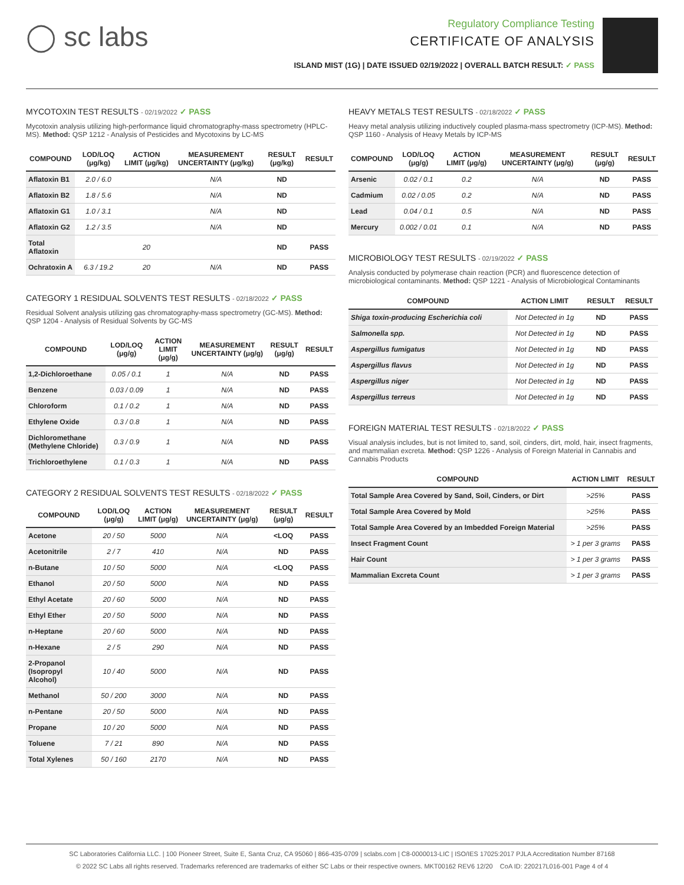◯ sc labs
Regulatory Compliance Testing
CERTIFICATE OF ANALYSIS
ISLAND MIST (1G) | DATE ISSUED 02/19/2022 | OVERALL BATCH RESULT: ✓ PASS
MYCOTOXIN TEST RESULTS - 02/19/2022 ✓ PASS
Mycotoxin analysis utilizing high-performance liquid chromatography-mass spectrometry (HPLC-MS). Method: QSP 1212 - Analysis of Pesticides and Mycotoxins by LC-MS
| COMPOUND | LOD/LOQ (μg/kg) | ACTION LIMIT (μg/kg) | MEASUREMENT UNCERTAINTY (μg/kg) | RESULT (μg/kg) | RESULT |
| --- | --- | --- | --- | --- | --- |
| Aflatoxin B1 | 2.0 / 6.0 | | N/A | ND | |
| Aflatoxin B2 | 1.8 / 5.6 | | N/A | ND | |
| Aflatoxin G1 | 1.0 / 3.1 | | N/A | ND | |
| Aflatoxin G2 | 1.2 / 3.5 | | N/A | ND | |
| Total Aflatoxin | | 20 | | ND | PASS |
| Ochratoxin A | 6.3 / 19.2 | 20 | N/A | ND | PASS |
CATEGORY 1 RESIDUAL SOLVENTS TEST RESULTS - 02/18/2022 ✓ PASS
Residual Solvent analysis utilizing gas chromatography-mass spectrometry (GC-MS). Method: QSP 1204 - Analysis of Residual Solvents by GC-MS
| COMPOUND | LOD/LOQ (μg/g) | ACTION LIMIT (μg/g) | MEASUREMENT UNCERTAINTY (μg/g) | RESULT (μg/g) | RESULT |
| --- | --- | --- | --- | --- | --- |
| 1,2-Dichloroethane | 0.05 / 0.1 | 1 | N/A | ND | PASS |
| Benzene | 0.03 / 0.09 | 1 | N/A | ND | PASS |
| Chloroform | 0.1 / 0.2 | 1 | N/A | ND | PASS |
| Ethylene Oxide | 0.3 / 0.8 | 1 | N/A | ND | PASS |
| Dichloromethane (Methylene Chloride) | 0.3 / 0.9 | 1 | N/A | ND | PASS |
| Trichloroethylene | 0.1 / 0.3 | 1 | N/A | ND | PASS |
CATEGORY 2 RESIDUAL SOLVENTS TEST RESULTS - 02/18/2022 ✓ PASS
| COMPOUND | LOD/LOQ (μg/g) | ACTION LIMIT (μg/g) | MEASUREMENT UNCERTAINTY (μg/g) | RESULT (μg/g) | RESULT |
| --- | --- | --- | --- | --- | --- |
| Acetone | 20 / 50 | 5000 | N/A | <LOQ | PASS |
| Acetonitrile | 2 / 7 | 410 | N/A | ND | PASS |
| n-Butane | 10 / 50 | 5000 | N/A | <LOQ | PASS |
| Ethanol | 20 / 50 | 5000 | N/A | ND | PASS |
| Ethyl Acetate | 20 / 60 | 5000 | N/A | ND | PASS |
| Ethyl Ether | 20 / 50 | 5000 | N/A | ND | PASS |
| n-Heptane | 20 / 60 | 5000 | N/A | ND | PASS |
| n-Hexane | 2 / 5 | 290 | N/A | ND | PASS |
| 2-Propanol (Isopropyl Alcohol) | 10 / 40 | 5000 | N/A | ND | PASS |
| Methanol | 50 / 200 | 3000 | N/A | ND | PASS |
| n-Pentane | 20 / 50 | 5000 | N/A | ND | PASS |
| Propane | 10 / 20 | 5000 | N/A | ND | PASS |
| Toluene | 7 / 21 | 890 | N/A | ND | PASS |
| Total Xylenes | 50 / 160 | 2170 | N/A | ND | PASS |
HEAVY METALS TEST RESULTS - 02/18/2022 ✓ PASS
Heavy metal analysis utilizing inductively coupled plasma-mass spectrometry (ICP-MS). Method: QSP 1160 - Analysis of Heavy Metals by ICP-MS
| COMPOUND | LOD/LOQ (μg/g) | ACTION LIMIT (μg/g) | MEASUREMENT UNCERTAINTY (μg/g) | RESULT (μg/g) | RESULT |
| --- | --- | --- | --- | --- | --- |
| Arsenic | 0.02 / 0.1 | 0.2 | N/A | ND | PASS |
| Cadmium | 0.02 / 0.05 | 0.2 | N/A | ND | PASS |
| Lead | 0.04 / 0.1 | 0.5 | N/A | ND | PASS |
| Mercury | 0.002 / 0.01 | 0.1 | N/A | ND | PASS |
MICROBIOLOGY TEST RESULTS - 02/19/2022 ✓ PASS
Analysis conducted by polymerase chain reaction (PCR) and fluorescence detection of microbiological contaminants. Method: QSP 1221 - Analysis of Microbiological Contaminants
| COMPOUND | ACTION LIMIT | RESULT | RESULT |
| --- | --- | --- | --- |
| Shiga toxin-producing Escherichia coli | Not Detected in 1g | ND | PASS |
| Salmonella spp. | Not Detected in 1g | ND | PASS |
| Aspergillus fumigatus | Not Detected in 1g | ND | PASS |
| Aspergillus flavus | Not Detected in 1g | ND | PASS |
| Aspergillus niger | Not Detected in 1g | ND | PASS |
| Aspergillus terreus | Not Detected in 1g | ND | PASS |
FOREIGN MATERIAL TEST RESULTS - 02/18/2022 ✓ PASS
Visual analysis includes, but is not limited to, sand, soil, cinders, dirt, mold, hair, insect fragments, and mammalian excreta. Method: QSP 1226 - Analysis of Foreign Material in Cannabis and Cannabis Products
| COMPOUND | ACTION LIMIT | RESULT |
| --- | --- | --- |
| Total Sample Area Covered by Sand, Soil, Cinders, or Dirt | >25% | PASS |
| Total Sample Area Covered by Mold | >25% | PASS |
| Total Sample Area Covered by an Imbedded Foreign Material | >25% | PASS |
| Insect Fragment Count | > 1 per 3 grams | PASS |
| Hair Count | > 1 per 3 grams | PASS |
| Mammalian Excreta Count | > 1 per 3 grams | PASS |
SC Laboratories California LLC. | 100 Pioneer Street, Suite E, Santa Cruz, CA 95060 | 866-435-0709 | sclabs.com | C8-0000013-LIC | ISO/IES 17025:2017 PJLA Accreditation Number 87168
© 2022 SC Labs all rights reserved. Trademarks referenced are trademarks of either SC Labs or their respective owners. MKT00162 REV6 12/20 CoA ID: 220217L016-001 Page 4 of 4